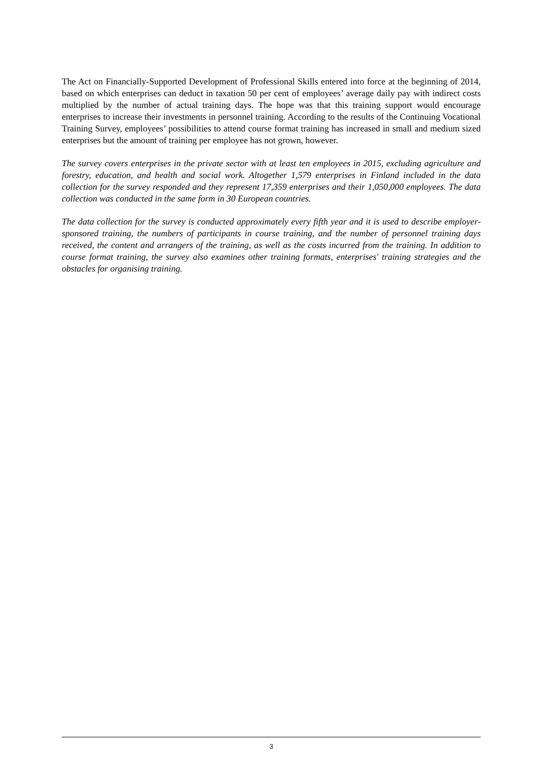The Act on Financially-Supported Development of Professional Skills entered into force at the beginning of 2014, based on which enterprises can deduct in taxation 50 per cent of employees’ average daily pay with indirect costs multiplied by the number of actual training days. The hope was that this training support would encourage enterprises to increase their investments in personnel training. According to the results of the Continuing Vocational Training Survey, employees’ possibilities to attend course format training has increased in small and medium sized enterprises but the amount of training per employee has not grown, however.
The survey covers enterprises in the private sector with at least ten employees in 2015, excluding agriculture and forestry, education, and health and social work. Altogether 1,579 enterprises in Finland included in the data collection for the survey responded and they represent 17,359 enterprises and their 1,050,000 employees. The data collection was conducted in the same form in 30 European countries.
The data collection for the survey is conducted approximately every fifth year and it is used to describe employer-sponsored training, the numbers of participants in course training, and the number of personnel training days received, the content and arrangers of the training, as well as the costs incurred from the training. In addition to course format training, the survey also examines other training formats, enterprises' training strategies and the obstacles for organising training.
3